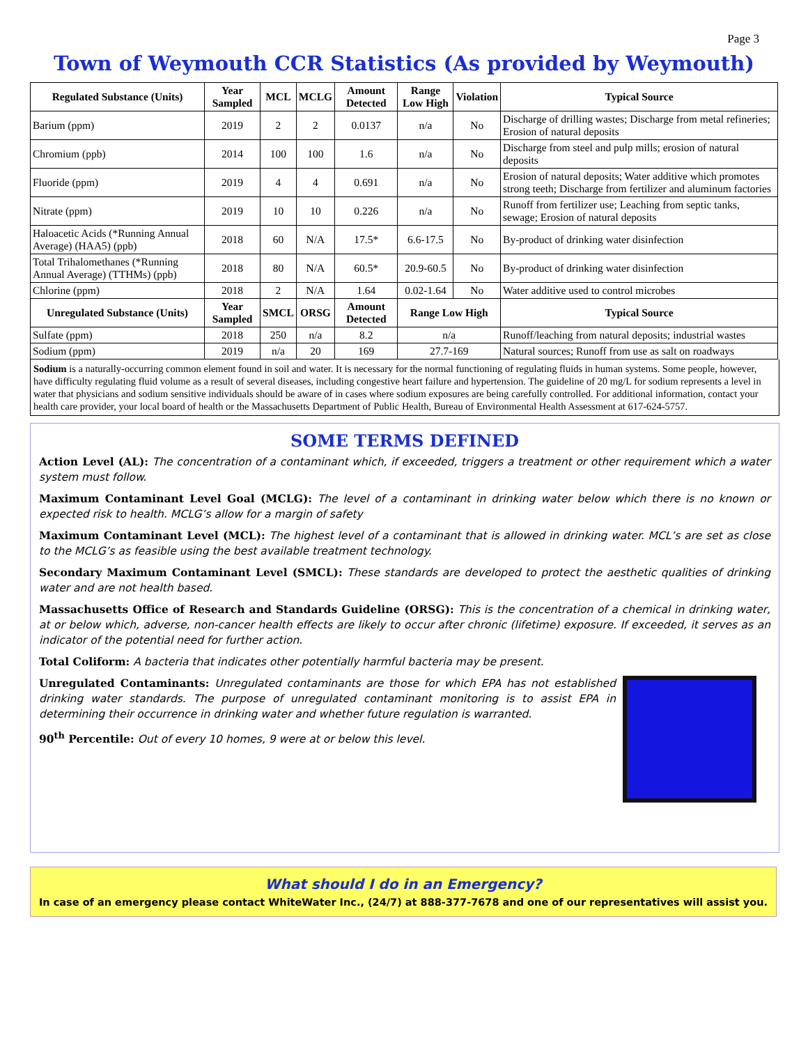Page 3
Town of Weymouth CCR Statistics (As provided by Weymouth)
| Regulated Substance (Units) | Year Sampled | MCL | MCLG | Amount Detected | Range Low High | Violation | Typical Source |
| --- | --- | --- | --- | --- | --- | --- | --- |
| Barium (ppm) | 2019 | 2 | 2 | 0.0137 | n/a | No | Discharge of drilling wastes; Discharge from metal refineries; Erosion of natural deposits |
| Chromium (ppb) | 2014 | 100 | 100 | 1.6 | n/a | No | Discharge from steel and pulp mills; erosion of natural deposits |
| Fluoride (ppm) | 2019 | 4 | 4 | 0.691 | n/a | No | Erosion of natural deposits; Water additive which promotes strong teeth; Discharge from fertilizer and aluminum factories |
| Nitrate (ppm) | 2019 | 10 | 10 | 0.226 | n/a | No | Runoff from fertilizer use; Leaching from septic tanks, sewage; Erosion of natural deposits |
| Haloacetic Acids (*Running Annual Average) (HAA5) (ppb) | 2018 | 60 | N/A | 17.5* | 6.6-17.5 | No | By-product of drinking water disinfection |
| Total Trihalomethanes (*Running Annual Average) (TTHMs) (ppb) | 2018 | 80 | N/A | 60.5* | 20.9-60.5 | No | By-product of drinking water disinfection |
| Chlorine (ppm) | 2018 | 2 | N/A | 1.64 | 0.02-1.64 | No | Water additive used to control microbes |
| Unregulated Substance (Units) | Year Sampled | SMCL | ORSG | Amount Detected | Range Low High | | Typical Source |
| Sulfate (ppm) | 2018 | 250 | n/a | 8.2 | n/a | | Runoff/leaching from natural deposits; industrial wastes |
| Sodium (ppm) | 2019 | n/a | 20 | 169 | 27.7-169 | | Natural sources; Runoff from use as salt on roadways |
Sodium is a naturally-occurring common element found in soil and water. It is necessary for the normal functioning of regulating fluids in human systems. Some people, however, have difficulty regulating fluid volume as a result of several diseases, including congestive heart failure and hypertension. The guideline of 20 mg/L for sodium represents a level in water that physicians and sodium sensitive individuals should be aware of in cases where sodium exposures are being carefully controlled. For additional information, contact your health care provider, your local board of health or the Massachusetts Department of Public Health, Bureau of Environmental Health Assessment at 617-624-5757.
SOME TERMS DEFINED
Action Level (AL): The concentration of a contaminant which, if exceeded, triggers a treatment or other requirement which a water system must follow.
Maximum Contaminant Level Goal (MCLG): The level of a contaminant in drinking water below which there is no known or expected risk to health. MCLG’s allow for a margin of safety
Maximum Contaminant Level (MCL): The highest level of a contaminant that is allowed in drinking water. MCL’s are set as close to the MCLG’s as feasible using the best available treatment technology.
Secondary Maximum Contaminant Level (SMCL): These standards are developed to protect the aesthetic qualities of drinking water and are not health based.
Massachusetts Office of Research and Standards Guideline (ORSG): This is the concentration of a chemical in drinking water, at or below which, adverse, non-cancer health effects are likely to occur after chronic (lifetime) exposure. If exceeded, it serves as an indicator of the potential need for further action.
Total Coliform: A bacteria that indicates other potentially harmful bacteria may be present.
Unregulated Contaminants: Unregulated contaminants are those for which EPA has not established drinking water standards. The purpose of unregulated contaminant monitoring is to assist EPA in determining their occurrence in drinking water and whether future regulation is warranted.
90<sup>th</sup> Percentile: Out of every 10 homes, 9 were at or below this level.
What should I do in an Emergency?
In case of an emergency please contact WhiteWater Inc., (24/7) at 888-377-7678 and one of our representatives will assist you.